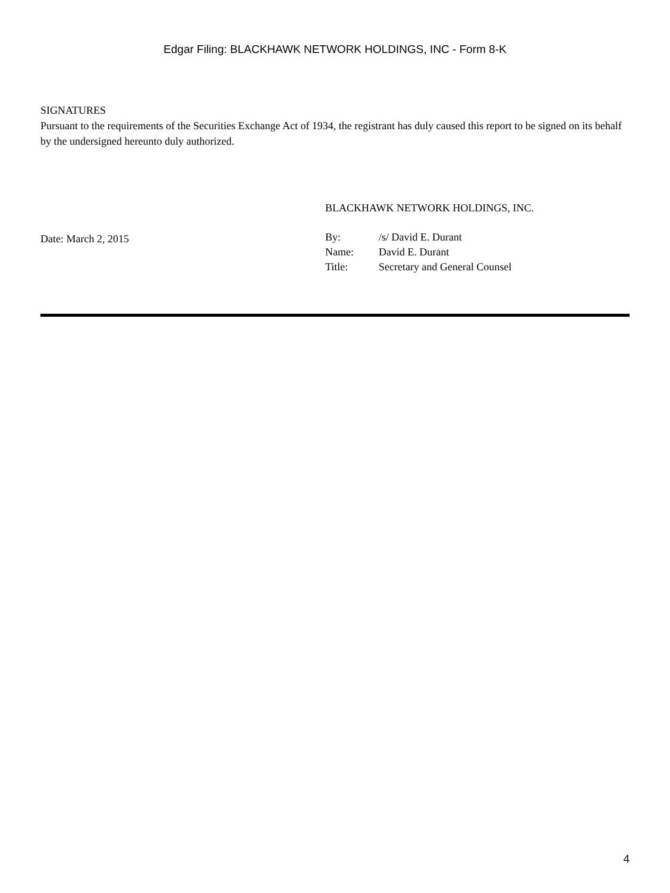Edgar Filing: BLACKHAWK NETWORK HOLDINGS, INC - Form 8-K
SIGNATURES
Pursuant to the requirements of the Securities Exchange Act of 1934, the registrant has duly caused this report to be signed on its behalf by the undersigned hereunto duly authorized.
Date: March 2, 2015
BLACKHAWK NETWORK HOLDINGS, INC.
| By: | /s/ David E. Durant |
| Name: | David E. Durant |
| Title: | Secretary and General Counsel |
4